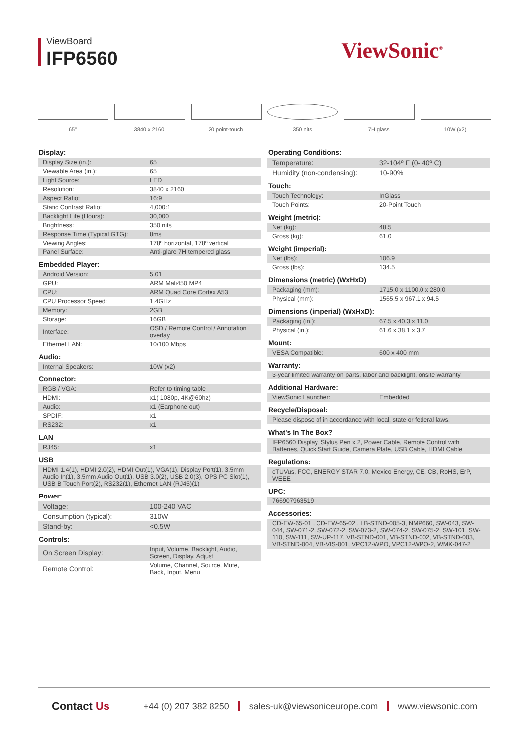ViewBoard
IFP6560 ViewSonic<sup>®</sup>
65" 3840 x 2160 20 point-touch 350 nits 7H glass 10W (x2)
Display:
| Display Size (in.): | 65 |
| Viewable Area (in.): | 65 |
| Light Source: | LED |
| Resolution: | 3840 x 2160 |
| Aspect Ratio: | 16:9 |
| Static Contrast Ratio: | 4,000:1 |
| Backlight Life (Hours): | 30,000 |
| Brightness: | 350 nits |
| Response Time (Typical GTG): | 8ms |
| Viewing Angles: | 178º horizontal, 178º vertical |
| Panel Surface: | Anti-glare 7H tempered glass |
Embedded Player:
| Android Version: | 5.01 |
| GPU: | ARM Mali450 MP4 |
| CPU: | ARM Quad Core Cortex A53 |
| CPU Processor Speed: | 1.4GHz |
| Memory: | 2GB |
| Storage: | 16GB |
| Interface: | OSD / Remote Control / Annotation overlay |
| Ethernet LAN: | 10/100 Mbps |
Audio:
| Internal Speakers: | 10W (x2) |
Connector:
| RGB / VGA: | Refer to timing table |
| HDMI: | x1( 1080p, 4K@60hz) |
| Audio: | x1 (Earphone out) |
| SPDIF: | x1 |
| RS232: | x1 |
LAN
| RJ45: | x1 |
USB
| HDMI 1.4(1), HDMI 2.0(2), HDMI Out(1), VGA(1), Display Port(1), 3.5mm Audio In(1), 3.5mm Audio Out(1), USB 3.0(2), USB 2.0(3), OPS PC Slot(1), USB B Touch Port(2), RS232(1), Ethernet LAN (RJ45)(1) |
Power:
| Voltage: | 100-240 VAC |
| Consumption (typical): | 310W |
| Stand-by: | <0.5W |
Controls:
| On Screen Display: | Input, Volume, Backlight, Audio, Screen, Display, Adjust |
| Remote Control: | Volume, Channel, Source, Mute, Back, Input, Menu |
Operating Conditions:
| Temperature: | 32-104º F (0- 40º C) |
| Humidity (non-condensing): | 10-90% |
Touch:
| Touch Technology: | InGlass |
| Touch Points: | 20-Point Touch |
Weight (metric):
| Net (kg): | 48.5 |
| Gross (kg): | 61.0 |
Weight (imperial):
| Net (lbs): | 106.9 |
| Gross (lbs): | 134.5 |
Dimensions (metric) (WxHxD)
| Packaging (mm): | 1715.0 x 1100.0 x 280.0 |
| Physical (mm): | 1565.5 x 967.1 x 94.5 |
Dimensions (imperial) (WxHxD):
| Packaging (in.): | 67.5 x 40.3 x 11.0 |
| Physical (in.): | 61.6 x 38.1 x 3.7 |
Mount:
| VESA Compatible: | 600 x 400 mm |
Warranty:
| 3-year limited warranty on parts, labor and backlight, onsite warranty |
Additional Hardware:
| ViewSonic Launcher: | Embedded |
Recycle/Disposal:
| Please dispose of in accordance with local, state or federal laws. |
What's In The Box?
| IFP6560 Display, Stylus Pen x 2, Power Cable, Remote Control with Batteries, Quick Start Guide, Camera Plate, USB Cable, HDMI Cable |
Regulations:
| cTUVus, FCC, ENERGY STAR 7.0, Mexico Energy, CE, CB, RoHS, ErP, WEEE |
UPC:
| 766907963519 |
Accessories:
| CD-EW-65-01 , CD-EW-65-02 , LB-STND-005-3, NMP660, SW-043, SW-044, SW-071-2, SW-072-2, SW-073-2, SW-074-2, SW-075-2, SW-101, SW-110, SW-111, SW-UP-117, VB-STND-001, VB-STND-002, VB-STND-003, VB-STND-004, VB-VIS-001, VPC12-WPO, VPC12-WPO-2, WMK-047-2 |
Contact Us +44 (0) 207 382 8250 sales-uk@viewsoniceurope.com www.viewsonic.com